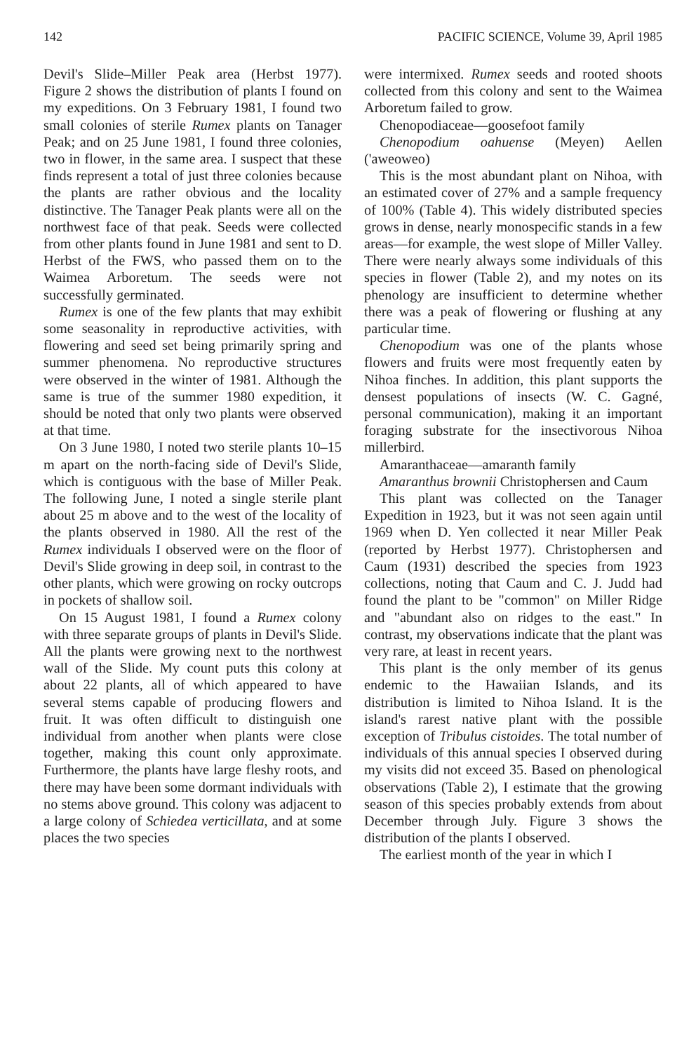142 PACIFIC SCIENCE, Volume 39, April 1985
Devil's Slide–Miller Peak area (Herbst 1977). Figure 2 shows the distribution of plants I found on my expeditions. On 3 February 1981, I found two small colonies of sterile Rumex plants on Tanager Peak; and on 25 June 1981, I found three colonies, two in flower, in the same area. I suspect that these finds represent a total of just three colonies because the plants are rather obvious and the locality distinctive. The Tanager Peak plants were all on the northwest face of that peak. Seeds were collected from other plants found in June 1981 and sent to D. Herbst of the FWS, who passed them on to the Waimea Arboretum. The seeds were not successfully germinated.
Rumex is one of the few plants that may exhibit some seasonality in reproductive activities, with flowering and seed set being primarily spring and summer phenomena. No reproductive structures were observed in the winter of 1981. Although the same is true of the summer 1980 expedition, it should be noted that only two plants were observed at that time.
On 3 June 1980, I noted two sterile plants 10–15 m apart on the north-facing side of Devil's Slide, which is contiguous with the base of Miller Peak. The following June, I noted a single sterile plant about 25 m above and to the west of the locality of the plants observed in 1980. All the rest of the Rumex individuals I observed were on the floor of Devil's Slide growing in deep soil, in contrast to the other plants, which were growing on rocky outcrops in pockets of shallow soil.
On 15 August 1981, I found a Rumex colony with three separate groups of plants in Devil's Slide. All the plants were growing next to the northwest wall of the Slide. My count puts this colony at about 22 plants, all of which appeared to have several stems capable of producing flowers and fruit. It was often difficult to distinguish one individual from another when plants were close together, making this count only approximate. Furthermore, the plants have large fleshy roots, and there may have been some dormant individuals with no stems above ground. This colony was adjacent to a large colony of Schiedea verticillata, and at some places the two species
were intermixed. Rumex seeds and rooted shoots collected from this colony and sent to the Waimea Arboretum failed to grow.
Chenopodiaceae—goosefoot family
Chenopodium oahuense (Meyen) Aellen ('aweoweo)
This is the most abundant plant on Nihoa, with an estimated cover of 27% and a sample frequency of 100% (Table 4). This widely distributed species grows in dense, nearly monospecific stands in a few areas—for example, the west slope of Miller Valley. There were nearly always some individuals of this species in flower (Table 2), and my notes on its phenology are insufficient to determine whether there was a peak of flowering or flushing at any particular time.
Chenopodium was one of the plants whose flowers and fruits were most frequently eaten by Nihoa finches. In addition, this plant supports the densest populations of insects (W. C. Gagné, personal communication), making it an important foraging substrate for the insectivorous Nihoa millerbird.
Amaranthaceae—amaranth family
Amaranthus brownii Christophersen and Caum
This plant was collected on the Tanager Expedition in 1923, but it was not seen again until 1969 when D. Yen collected it near Miller Peak (reported by Herbst 1977). Christophersen and Caum (1931) described the species from 1923 collections, noting that Caum and C. J. Judd had found the plant to be "common" on Miller Ridge and "abundant also on ridges to the east." In contrast, my observations indicate that the plant was very rare, at least in recent years.
This plant is the only member of its genus endemic to the Hawaiian Islands, and its distribution is limited to Nihoa Island. It is the island's rarest native plant with the possible exception of Tribulus cistoides. The total number of individuals of this annual species I observed during my visits did not exceed 35. Based on phenological observations (Table 2), I estimate that the growing season of this species probably extends from about December through July. Figure 3 shows the distribution of the plants I observed.
The earliest month of the year in which I